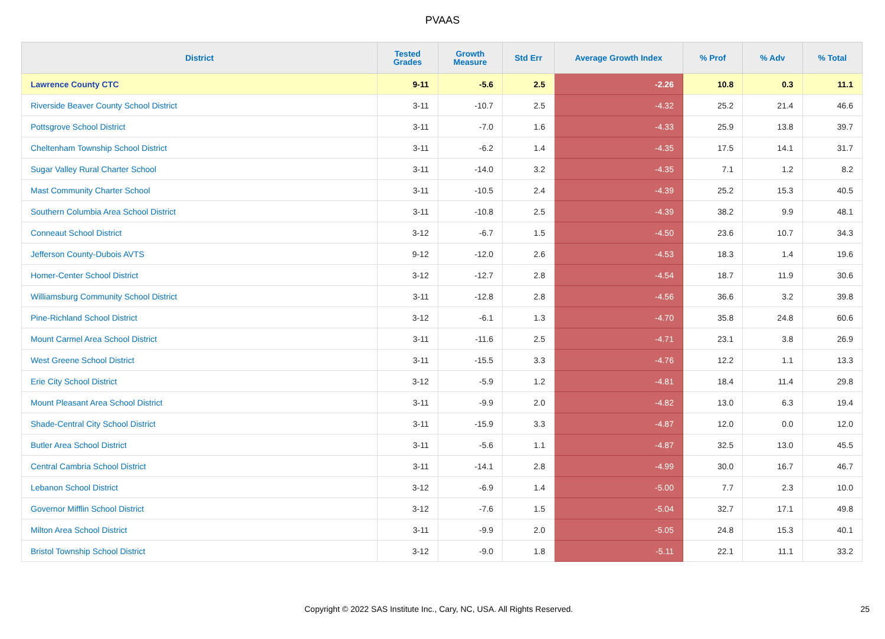PVAAS
| District | Tested Grades | Growth Measure | Std Err | Average Growth Index | % Prof | % Adv | % Total |
| --- | --- | --- | --- | --- | --- | --- | --- |
| Lawrence County CTC | 9-11 | -5.6 | 2.5 | -2.26 | 10.8 | 0.3 | 11.1 |
| Riverside Beaver County School District | 3-11 | -10.7 | 2.5 | -4.32 | 25.2 | 21.4 | 46.6 |
| Pottsgrove School District | 3-11 | -7.0 | 1.6 | -4.33 | 25.9 | 13.8 | 39.7 |
| Cheltenham Township School District | 3-11 | -6.2 | 1.4 | -4.35 | 17.5 | 14.1 | 31.7 |
| Sugar Valley Rural Charter School | 3-11 | -14.0 | 3.2 | -4.35 | 7.1 | 1.2 | 8.2 |
| Mast Community Charter School | 3-11 | -10.5 | 2.4 | -4.39 | 25.2 | 15.3 | 40.5 |
| Southern Columbia Area School District | 3-11 | -10.8 | 2.5 | -4.39 | 38.2 | 9.9 | 48.1 |
| Conneaut School District | 3-12 | -6.7 | 1.5 | -4.50 | 23.6 | 10.7 | 34.3 |
| Jefferson County-Dubois AVTS | 9-12 | -12.0 | 2.6 | -4.53 | 18.3 | 1.4 | 19.6 |
| Homer-Center School District | 3-12 | -12.7 | 2.8 | -4.54 | 18.7 | 11.9 | 30.6 |
| Williamsburg Community School District | 3-11 | -12.8 | 2.8 | -4.56 | 36.6 | 3.2 | 39.8 |
| Pine-Richland School District | 3-12 | -6.1 | 1.3 | -4.70 | 35.8 | 24.8 | 60.6 |
| Mount Carmel Area School District | 3-11 | -11.6 | 2.5 | -4.71 | 23.1 | 3.8 | 26.9 |
| West Greene School District | 3-11 | -15.5 | 3.3 | -4.76 | 12.2 | 1.1 | 13.3 |
| Erie City School District | 3-12 | -5.9 | 1.2 | -4.81 | 18.4 | 11.4 | 29.8 |
| Mount Pleasant Area School District | 3-11 | -9.9 | 2.0 | -4.82 | 13.0 | 6.3 | 19.4 |
| Shade-Central City School District | 3-11 | -15.9 | 3.3 | -4.87 | 12.0 | 0.0 | 12.0 |
| Butler Area School District | 3-11 | -5.6 | 1.1 | -4.87 | 32.5 | 13.0 | 45.5 |
| Central Cambria School District | 3-11 | -14.1 | 2.8 | -4.99 | 30.0 | 16.7 | 46.7 |
| Lebanon School District | 3-12 | -6.9 | 1.4 | -5.00 | 7.7 | 2.3 | 10.0 |
| Governor Mifflin School District | 3-12 | -7.6 | 1.5 | -5.04 | 32.7 | 17.1 | 49.8 |
| Milton Area School District | 3-11 | -9.9 | 2.0 | -5.05 | 24.8 | 15.3 | 40.1 |
| Bristol Township School District | 3-12 | -9.0 | 1.8 | -5.11 | 22.1 | 11.1 | 33.2 |
Copyright © 2022 SAS Institute Inc., Cary, NC, USA. All Rights Reserved. 25